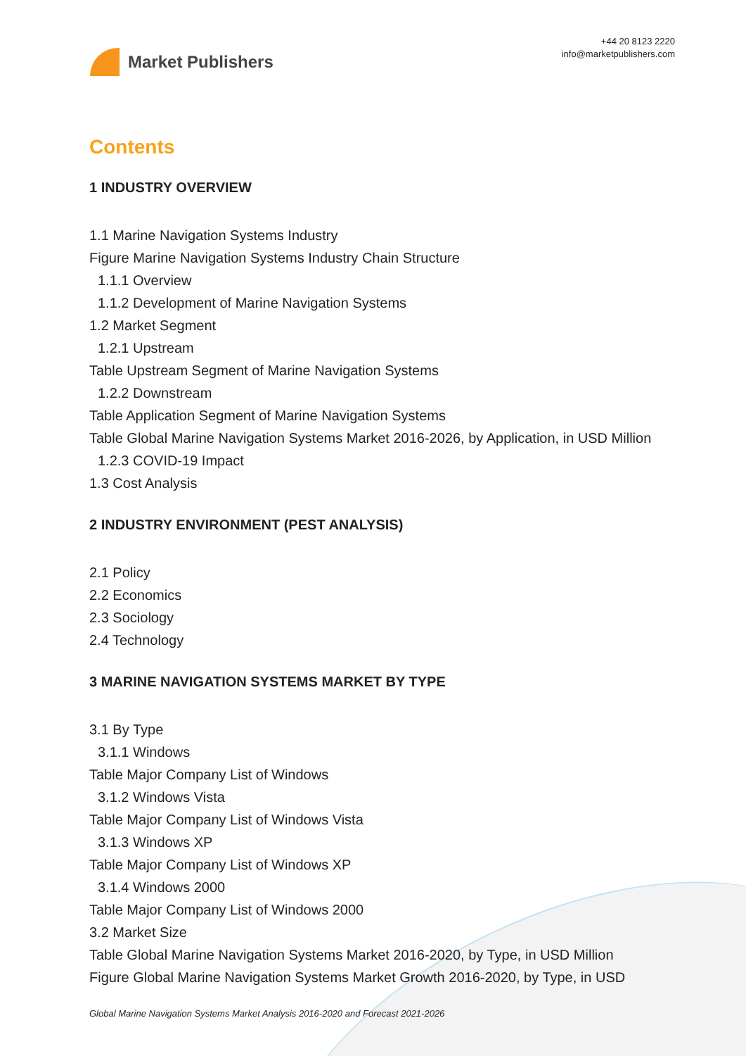Market Publishers
+44 20 8123 2220
info@marketpublishers.com
Contents
1 INDUSTRY OVERVIEW
1.1 Marine Navigation Systems Industry
Figure Marine Navigation Systems Industry Chain Structure
1.1.1 Overview
1.1.2 Development of Marine Navigation Systems
1.2 Market Segment
1.2.1 Upstream
Table Upstream Segment of Marine Navigation Systems
1.2.2 Downstream
Table Application Segment of Marine Navigation Systems
Table Global Marine Navigation Systems Market 2016-2026, by Application, in USD Million
1.2.3 COVID-19 Impact
1.3 Cost Analysis
2 INDUSTRY ENVIRONMENT (PEST ANALYSIS)
2.1 Policy
2.2 Economics
2.3 Sociology
2.4 Technology
3 MARINE NAVIGATION SYSTEMS MARKET BY TYPE
3.1 By Type
3.1.1 Windows
Table Major Company List of Windows
3.1.2 Windows Vista
Table Major Company List of Windows Vista
3.1.3 Windows XP
Table Major Company List of Windows XP
3.1.4 Windows 2000
Table Major Company List of Windows 2000
3.2 Market Size
Table Global Marine Navigation Systems Market 2016-2020, by Type, in USD Million
Figure Global Marine Navigation Systems Market Growth 2016-2020, by Type, in USD
Global Marine Navigation Systems Market Analysis 2016-2020 and Forecast 2021-2026